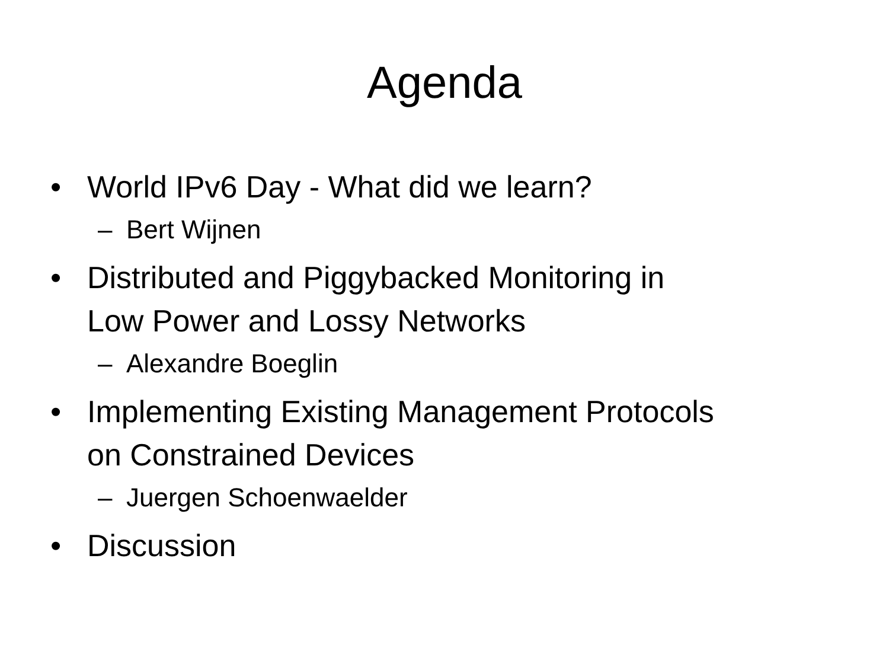Agenda
• World IPv6 Day - What did we learn?
– Bert Wijnen
• Distributed and Piggybacked Monitoring in
Low Power and Lossy Networks
– Alexandre Boeglin
• Implementing Existing Management Protocols
on Constrained Devices
– Juergen Schoenwaelder
• Discussion